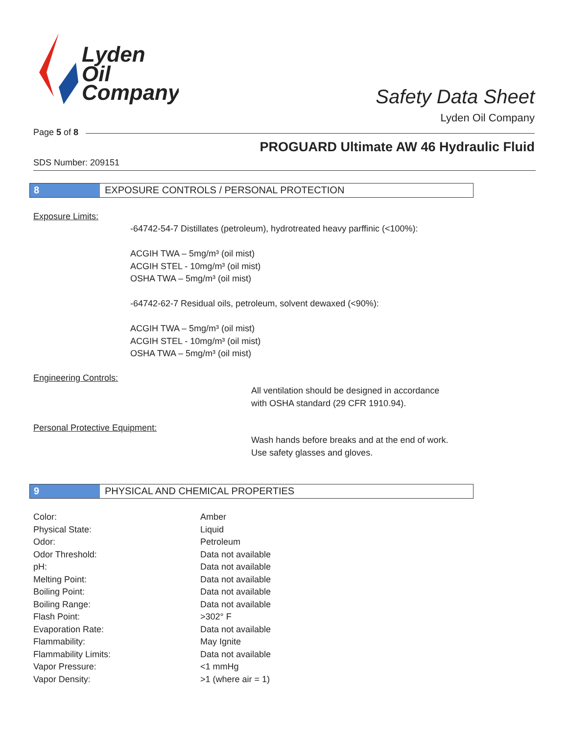Lyden
Oil
Company
Safety Data Sheet
Lyden Oil Company
Page 5 of 8
PROGUARD Ultimate AW 46 Hydraulic Fluid
SDS Number: 209151
8 EXPOSURE CONTROLS / PERSONAL PROTECTION
Exposure Limits:
-64742-54-7 Distillates (petroleum), hydrotreated heavy parffinic (<100%):
ACGIH TWA – 5mg/m³ (oil mist)
ACGIH STEL - 10mg/m³ (oil mist)
OSHA TWA – 5mg/m³ (oil mist)
-64742-62-7 Residual oils, petroleum, solvent dewaxed (<90%):
ACGIH TWA – 5mg/m³ (oil mist)
ACGIH STEL - 10mg/m³ (oil mist)
OSHA TWA – 5mg/m³ (oil mist)
Engineering Controls:
All ventilation should be designed in accordance
with OSHA standard (29 CFR 1910.94).
Personal Protective Equipment:
Wash hands before breaks and at the end of work.
Use safety glasses and gloves.
9 PHYSICAL AND CHEMICAL PROPERTIES
| Color: | Amber |
| Physical State: | Liquid |
| Odor: | Petroleum |
| Odor Threshold: | Data not available |
| pH: | Data not available |
| Melting Point: | Data not available |
| Boiling Point: | Data not available |
| Boiling Range: | Data not available |
| Flash Point: | >302° F |
| Evaporation Rate: | Data not available |
| Flammability: | May Ignite |
| Flammability Limits: | Data not available |
| Vapor Pressure: | <1 mmHg |
| Vapor Density: | >1 (where air = 1) |